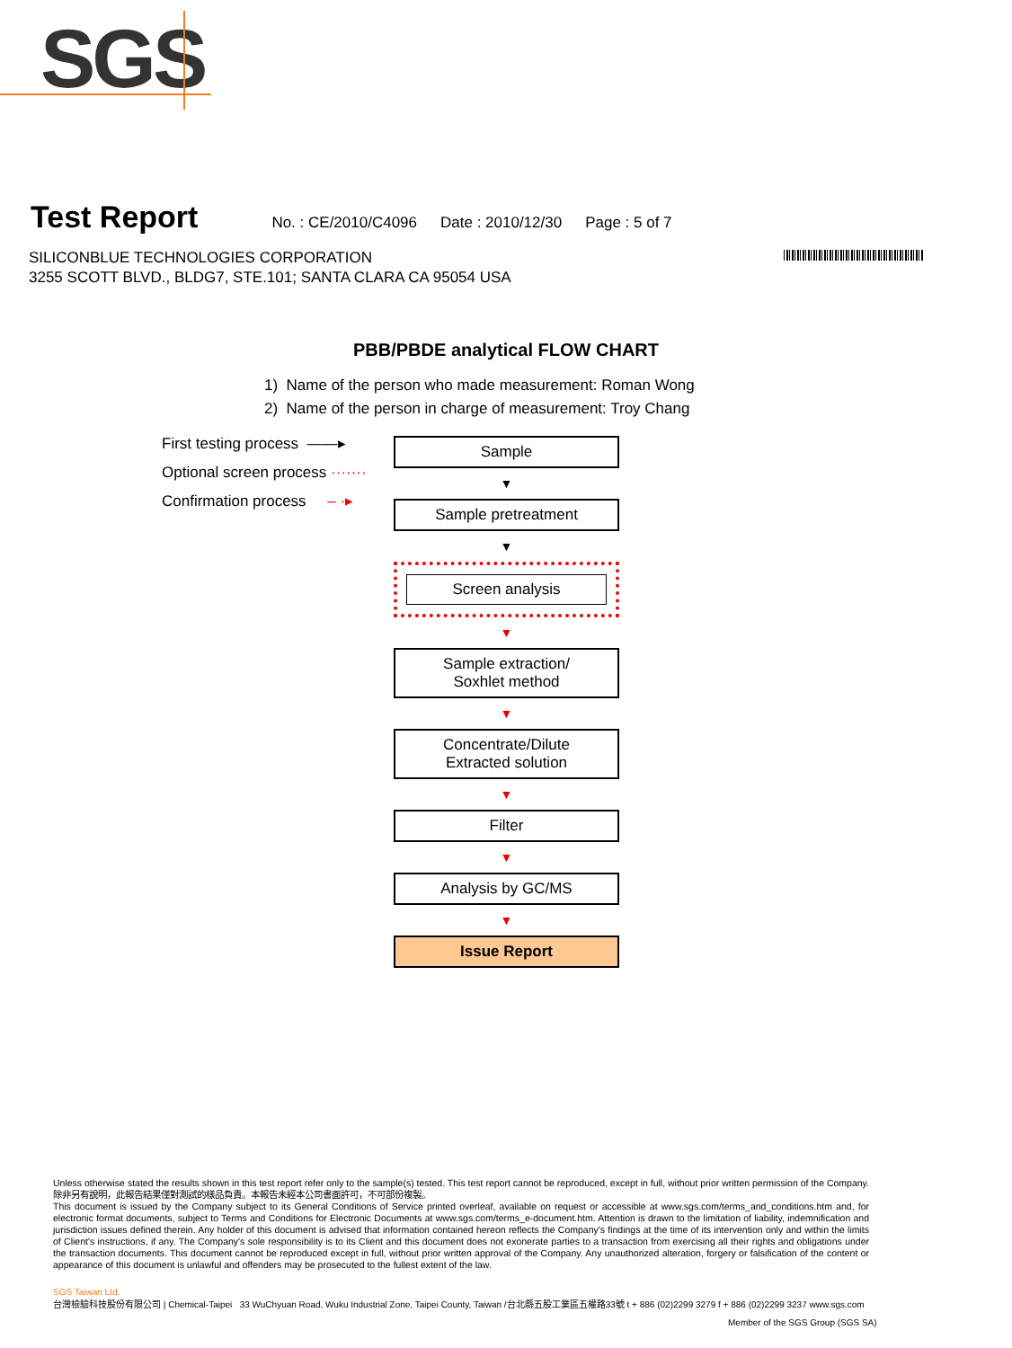SGS
Test Report No. : CE/2010/C4096 Date : 2010/12/30 Page : 5 of 7
SILICONBLUE TECHNOLOGIES CORPORATION
3255 SCOTT BLVD., BLDG7, STE.101; SANTA CLARA CA 95054 USA
PBB/PBDE analytical FLOW CHART
1) Name of the person who made measurement: Roman Wong
2) Name of the person in charge of measurement: Troy Chang
First testing process ——▸
Optional screen process ·······
Confirmation process – ·▸
Sample
▼
Sample pretreatment
▼
Screen analysis
▼
Sample extraction/
Soxhlet method
▼
Concentrate/Dilute
Extracted solution
▼
Filter
▼
Analysis by GC/MS
▼
Issue Report
Unless otherwise stated the results shown in this test report refer only to the sample(s) tested. This test report cannot be reproduced, except in full, without prior written permission of the Company. 除非另有說明，此報告結果僅對測試的樣品負責。本報告未經本公司書面許可，不可部份複製。
This document is issued by the Company subject to its General Conditions of Service printed overleaf, available on request or accessible at www.sgs.com/terms_and_conditions.htm and, for electronic format documents, subject to Terms and Conditions for Electronic Documents at www.sgs.com/terms_e-document.htm. Attention is drawn to the limitation of liability, indemnification and jurisdiction issues defined therein. Any holder of this document is advised that information contained hereon reflects the Company's findings at the time of its intervention only and within the limits of Client's instructions, if any. The Company's sole responsibility is to its Client and this document does not exonerate parties to a transaction from exercising all their rights and obligations under the transaction documents. This document cannot be reproduced except in full, without prior written approval of the Company. Any unauthorized alteration, forgery or falsification of the content or appearance of this document is unlawful and offenders may be prosecuted to the fullest extent of the law.
SGS Taiwan Ltd.
台灣檢驗科技股份有限公司 | Chemical-Taipei 33 WuChyuan Road, Wuku Industrial Zone, Taipei County, Taiwan /台北縣五股工業區五權路33號 t + 886 (02)2299 3279 f + 886 (02)2299 3237 www.sgs.com
Member of the SGS Group (SGS SA)